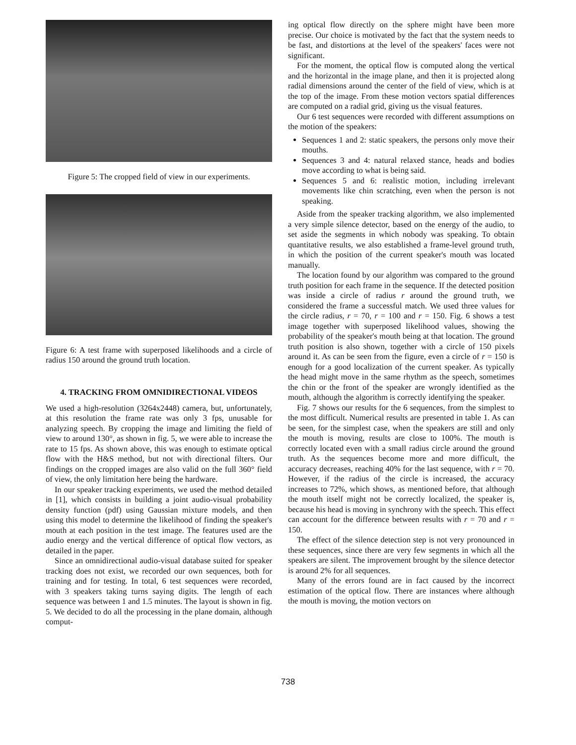Figure 5: The cropped field of view in our experiments.
Figure 6: A test frame with superposed likelihoods and a circle of radius 150 around the ground truth location.
4. TRACKING FROM OMNIDIRECTIONAL VIDEOS
We used a high-resolution (3264x2448) camera, but, unfortunately, at this resolution the frame rate was only 3 fps, unusable for analyzing speech. By cropping the image and limiting the field of view to around 130°, as shown in fig. 5, we were able to increase the rate to 15 fps. As shown above, this was enough to estimate optical flow with the H&S method, but not with directional filters. Our findings on the cropped images are also valid on the full 360° field of view, the only limitation here being the hardware.
In our speaker tracking experiments, we used the method detailed in [1], which consists in building a joint audio-visual probability density function (pdf) using Gaussian mixture models, and then using this model to determine the likelihood of finding the speaker's mouth at each position in the test image. The features used are the audio energy and the vertical difference of optical flow vectors, as detailed in the paper.
Since an omnidirectional audio-visual database suited for speaker tracking does not exist, we recorded our own sequences, both for training and for testing. In total, 6 test sequences were recorded, with 3 speakers taking turns saying digits. The length of each sequence was between 1 and 1.5 minutes. The layout is shown in fig. 5. We decided to do all the processing in the plane domain, although comput-
ing optical flow directly on the sphere might have been more precise. Our choice is motivated by the fact that the system needs to be fast, and distortions at the level of the speakers' faces were not significant.
For the moment, the optical flow is computed along the vertical and the horizontal in the image plane, and then it is projected along radial dimensions around the center of the field of view, which is at the top of the image. From these motion vectors spatial differences are computed on a radial grid, giving us the visual features.
Our 6 test sequences were recorded with different assumptions on the motion of the speakers:
Sequences 1 and 2: static speakers, the persons only move their mouths.
Sequences 3 and 4: natural relaxed stance, heads and bodies move according to what is being said.
Sequences 5 and 6: realistic motion, including irrelevant movements like chin scratching, even when the person is not speaking.
Aside from the speaker tracking algorithm, we also implemented a very simple silence detector, based on the energy of the audio, to set aside the segments in which nobody was speaking. To obtain quantitative results, we also established a frame-level ground truth, in which the position of the current speaker's mouth was located manually.
The location found by our algorithm was compared to the ground truth position for each frame in the sequence. If the detected position was inside a circle of radius r around the ground truth, we considered the frame a successful match. We used three values for the circle radius, r = 70, r = 100 and r = 150. Fig. 6 shows a test image together with superposed likelihood values, showing the probability of the speaker's mouth being at that location. The ground truth position is also shown, together with a circle of 150 pixels around it. As can be seen from the figure, even a circle of r = 150 is enough for a good localization of the current speaker. As typically the head might move in the same rhythm as the speech, sometimes the chin or the front of the speaker are wrongly identified as the mouth, although the algorithm is correctly identifying the speaker.
Fig. 7 shows our results for the 6 sequences, from the simplest to the most difficult. Numerical results are presented in table 1. As can be seen, for the simplest case, when the speakers are still and only the mouth is moving, results are close to 100%. The mouth is correctly located even with a small radius circle around the ground truth. As the sequences become more and more difficult, the accuracy decreases, reaching 40% for the last sequence, with r = 70. However, if the radius of the circle is increased, the accuracy increases to 72%, which shows, as mentioned before, that although the mouth itself might not be correctly localized, the speaker is, because his head is moving in synchrony with the speech. This effect can account for the difference between results with r = 70 and r = 150.
The effect of the silence detection step is not very pronounced in these sequences, since there are very few segments in which all the speakers are silent. The improvement brought by the silence detector is around 2% for all sequences.
Many of the errors found are in fact caused by the incorrect estimation of the optical flow. There are instances where although the mouth is moving, the motion vectors on
738